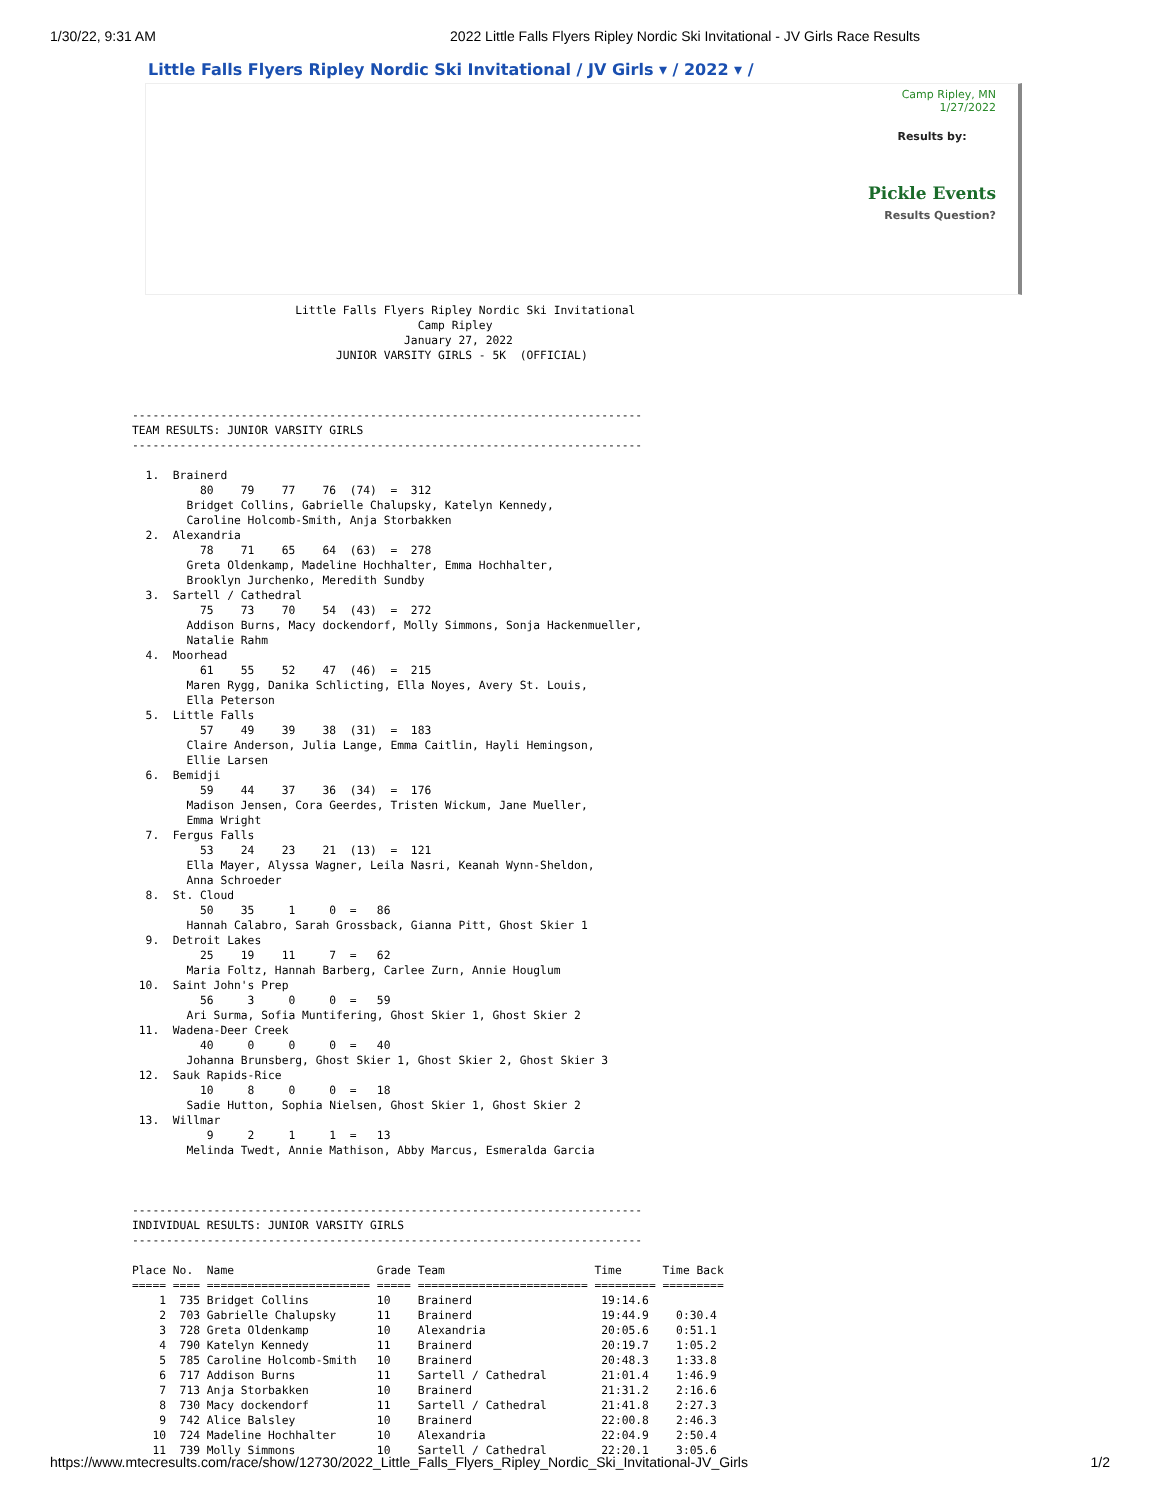1/30/22, 9:31 AM 2022 Little Falls Flyers Ripley Nordic Ski Invitational - JV Girls Race Results
Little Falls Flyers Ripley Nordic Ski Invitational / JV Girls ▾ / 2022 ▾ /
Camp Ripley, MN
1/27/2022
Results by:
Pickle Events
Results Question?
                        Little Falls Flyers Ripley Nordic Ski Invitational
                                          Camp Ripley
                                        January 27, 2022
                              JUNIOR VARSITY GIRLS - 5K  (OFFICIAL)



---------------------------------------------------------------------------
TEAM RESULTS: JUNIOR VARSITY GIRLS
---------------------------------------------------------------------------

  1.  Brainerd
          80    79    77    76  (74)  =  312
        Bridget Collins, Gabrielle Chalupsky, Katelyn Kennedy,
        Caroline Holcomb-Smith, Anja Storbakken
  2.  Alexandria
          78    71    65    64  (63)  =  278
        Greta Oldenkamp, Madeline Hochhalter, Emma Hochhalter,
        Brooklyn Jurchenko, Meredith Sundby
  3.  Sartell / Cathedral
          75    73    70    54  (43)  =  272
        Addison Burns, Macy dockendorf, Molly Simmons, Sonja Hackenmueller,
        Natalie Rahm
  4.  Moorhead
          61    55    52    47  (46)  =  215
        Maren Rygg, Danika Schlicting, Ella Noyes, Avery St. Louis,
        Ella Peterson
  5.  Little Falls
          57    49    39    38  (31)  =  183
        Claire Anderson, Julia Lange, Emma Caitlin, Hayli Hemingson,
        Ellie Larsen
  6.  Bemidji
          59    44    37    36  (34)  =  176
        Madison Jensen, Cora Geerdes, Tristen Wickum, Jane Mueller,
        Emma Wright
  7.  Fergus Falls
          53    24    23    21  (13)  =  121
        Ella Mayer, Alyssa Wagner, Leila Nasri, Keanah Wynn-Sheldon,
        Anna Schroeder
  8.  St. Cloud
          50    35     1     0  =   86
        Hannah Calabro, Sarah Grossback, Gianna Pitt, Ghost Skier 1
  9.  Detroit Lakes
          25    19    11     7  =   62
        Maria Foltz, Hannah Barberg, Carlee Zurn, Annie Houglum
 10.  Saint John's Prep
          56     3     0     0  =   59
        Ari Surma, Sofia Muntifering, Ghost Skier 1, Ghost Skier 2
 11.  Wadena-Deer Creek
          40     0     0     0  =   40
        Johanna Brunsberg, Ghost Skier 1, Ghost Skier 2, Ghost Skier 3
 12.  Sauk Rapids-Rice
          10     8     0     0  =   18
        Sadie Hutton, Sophia Nielsen, Ghost Skier 1, Ghost Skier 2
 13.  Willmar
           9     2     1     1  =   13
        Melinda Twedt, Annie Mathison, Abby Marcus, Esmeralda Garcia



---------------------------------------------------------------------------
INDIVIDUAL RESULTS: JUNIOR VARSITY GIRLS
---------------------------------------------------------------------------

Place No.  Name                     Grade Team                      Time      Time Back
===== ==== ======================== ===== ========================= ========= =========
    1  735 Bridget Collins          10    Brainerd                   19:14.6
    2  703 Gabrielle Chalupsky      11    Brainerd                   19:44.9    0:30.4
    3  728 Greta Oldenkamp          10    Alexandria                 20:05.6    0:51.1
    4  790 Katelyn Kennedy          11    Brainerd                   20:19.7    1:05.2
    5  785 Caroline Holcomb-Smith   10    Brainerd                   20:48.3    1:33.8
    6  717 Addison Burns            11    Sartell / Cathedral        21:01.4    1:46.9
    7  713 Anja Storbakken          10    Brainerd                   21:31.2    2:16.6
    8  730 Macy dockendorf          11    Sartell / Cathedral        21:41.8    2:27.3
    9  742 Alice Balsley            10    Brainerd                   22:00.8    2:46.3
   10  724 Madeline Hochhalter      10    Alexandria                 22:04.9    2:50.4
   11  739 Molly Simmons            10    Sartell / Cathedral        22:20.1    3:05.6
https://www.mtecresults.com/race/show/12730/2022_Little_Falls_Flyers_Ripley_Nordic_Ski_Invitational-JV_Girls 1/2